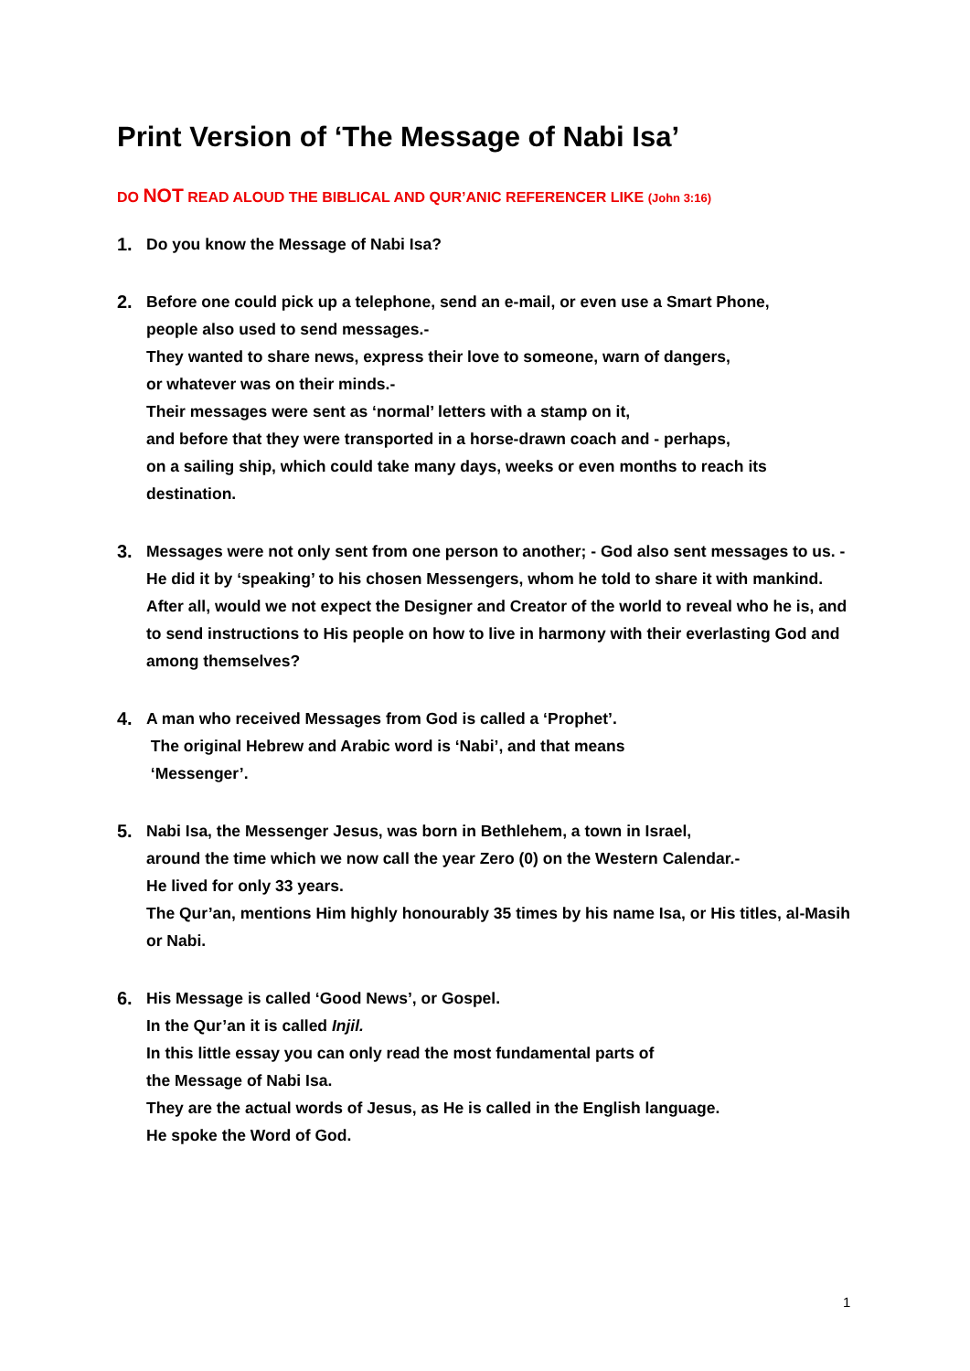Print Version of ‘The Message of Nabi Isa’
DO NOT READ ALOUD THE BIBLICAL AND QUR’ANIC REFERENCER LIKE (John 3:16)
1. Do you know the Message of Nabi Isa?
2. Before one could pick up a telephone, send an e-mail, or even use a Smart Phone,
people also used to send messages.-
They wanted to share news, express their love to someone, warn of dangers,
or whatever was on their minds.-
Their messages were sent as ‘normal’ letters with a stamp on it,
and before that they were transported in a horse-drawn coach and - perhaps,
on a sailing ship, which could take many days, weeks or even months to reach its destination.
3. Messages were not only sent from one person to another; - God also sent messages to us. - He did it by ‘speaking’ to his chosen Messengers, whom he told to share it with mankind. After all, would we not expect the Designer and Creator of the world to reveal who he is, and to send instructions to His people on how to live in harmony with their everlasting God and among themselves?
4. A man who received Messages from God is called a ‘Prophet’.
The original Hebrew and Arabic word is ‘Nabi’, and that means
‘Messenger’.
5. Nabi Isa, the Messenger Jesus, was born in Bethlehem, a town in Israel,
around the time which we now call the year Zero (0) on the Western Calendar.-
He lived for only 33 years.
The Qur’an, mentions Him highly honourably 35 times by his name Isa, or His titles, al-Masih or Nabi.
6. His Message is called ‘Good News’, or Gospel.
In the Qur’an it is called Injil.
In this little essay you can only read the most fundamental parts of
the Message of Nabi Isa.
They are the actual words of Jesus, as He is called in the English language.
He spoke the Word of God.
1